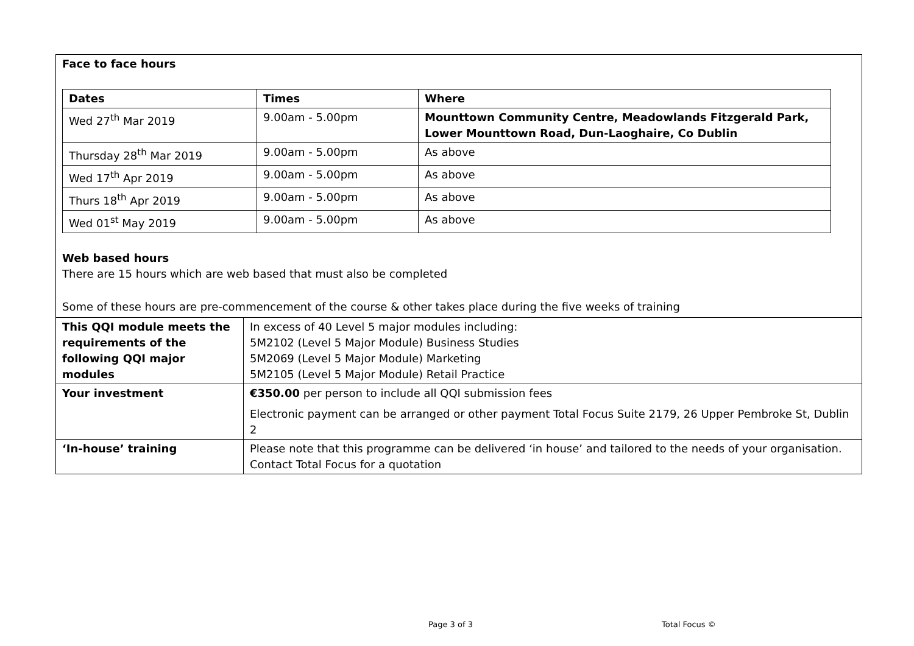Face to face hours
| Dates | Times | Where |
| --- | --- | --- |
| Wed 27<sup>th</sup> Mar 2019 | 9.00am - 5.00pm | Mounttown Community Centre, Meadowlands Fitzgerald Park, Lower Mounttown Road, Dun-Laoghaire, Co Dublin |
| Thursday 28<sup>th</sup> Mar 2019 | 9.00am - 5.00pm | As above |
| Wed 17<sup>th</sup> Apr 2019 | 9.00am - 5.00pm | As above |
| Thurs 18<sup>th</sup> Apr 2019 | 9.00am - 5.00pm | As above |
| Wed 01<sup>st</sup> May 2019 | 9.00am - 5.00pm | As above |
Web based hours
There are 15 hours which are web based that must also be completed
Some of these hours are pre-commencement of the course & other takes place during the five weeks of training
| This QQI module meets the requirements of the following QQI major modules | In excess of 40 Level 5 major modules including: 5M2102 (Level 5 Major Module) Business Studies 5M2069 (Level 5 Major Module) Marketing 5M2105 (Level 5 Major Module) Retail Practice |
| Your investment | €350.00 per person to include all QQI submission fees Electronic payment can be arranged or other payment Total Focus Suite 2179, 26 Upper Pembroke St, Dublin 2 |
| ‘In-house’ training | Please note that this programme can be delivered ‘in house’ and tailored to the needs of your organisation. Contact Total Focus for a quotation |
Page 3 of 3 Total Focus ©